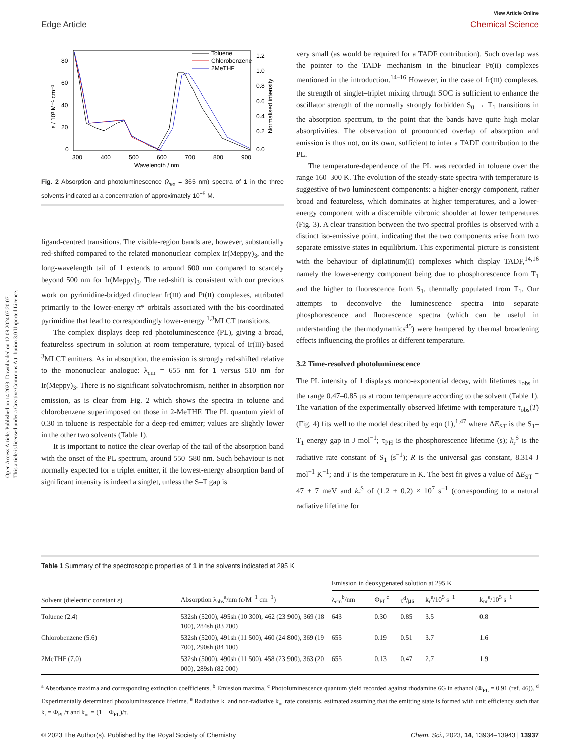Open Access Article. Published on 14 2023. Downloaded on 12.08.2024 07:20:07.
This article is licensed under a Creative Commons Attribution 3.0 Unported Licence.
View Article Online
Edge Article Chemical Science
80
60
40
20
0
1.2
1.0
0.8
0.6
0.4
0.2
0.0
300
400
500
600
700
800
900
Wavelength / nm
ε / 10³ M⁻¹ cm⁻¹
Normalised intensity
Toluene
Chlorobenzene
2MeTHF
Fig. 2 Absorption and photoluminescence (λ<sub>ex</sub> = 365 nm) spectra of 1 in the three solvents indicated at a concentration of approximately 10<sup>−5</sup> M.
ligand-centred transitions. The visible-region bands are, however, substantially red-shifted compared to the related mononuclear complex Ir(Meppy)<sub>3</sub>, and the long-wavelength tail of 1 extends to around 600 nm compared to scarcely beyond 500 nm for Ir(Meppy)<sub>3</sub>. The red-shift is consistent with our previous work on pyrimidine-bridged dinuclear Ir(III) and Pt(II) complexes, attributed primarily to the lower-energy π* orbitals associated with the bis-coordinated pyrimidine that lead to correspondingly lower-energy <sup>1,3</sup>MLCT transitions.
The complex displays deep red photoluminescence (PL), giving a broad, featureless spectrum in solution at room temperature, typical of Ir(III)-based <sup>3</sup>MLCT emitters. As in absorption, the emission is strongly red-shifted relative to the mononuclear analogue: λ<sub>em</sub> = 655 nm for 1 versus 510 nm for Ir(Meppy)<sub>3</sub>. There is no significant solvatochromism, neither in absorption nor emission, as is clear from Fig. 2 which shows the spectra in toluene and chlorobenzene superimposed on those in 2-MeTHF. The PL quantum yield of 0.30 in toluene is respectable for a deep-red emitter; values are slightly lower in the other two solvents (Table 1).
It is important to notice the clear overlap of the tail of the absorption band with the onset of the PL spectrum, around 550–580 nm. Such behaviour is not normally expected for a triplet emitter, if the lowest-energy absorption band of significant intensity is indeed a singlet, unless the S–T gap is
very small (as would be required for a TADF contribution). Such overlap was the pointer to the TADF mechanism in the binuclear Pt(II) complexes mentioned in the introduction.<sup>14–16</sup> However, in the case of Ir(III) complexes, the strength of singlet–triplet mixing through SOC is sufficient to enhance the oscillator strength of the normally strongly forbidden S<sub>0</sub> → T<sub>1</sub> transitions in the absorption spectrum, to the point that the bands have quite high molar absorptivities. The observation of pronounced overlap of absorption and emission is thus not, on its own, sufficient to infer a TADF contribution to the PL.
The temperature-dependence of the PL was recorded in toluene over the range 160–300 K. The evolution of the steady-state spectra with temperature is suggestive of two luminescent components: a higher-energy component, rather broad and featureless, which dominates at higher temperatures, and a lower-energy component with a discernible vibronic shoulder at lower temperatures (Fig. 3). A clear transition between the two spectral profiles is observed with a distinct iso-emissive point, indicating that the two components arise from two separate emissive states in equilibrium. This experimental picture is consistent with the behaviour of diplatinum(II) complexes which display TADF,<sup>14,16</sup> namely the lower-energy component being due to phosphorescence from T<sub>1</sub> and the higher to fluorescence from S<sub>1</sub>, thermally populated from T<sub>1</sub>. Our attempts to deconvolve the luminescence spectra into separate phosphorescence and fluorescence spectra (which can be useful in understanding the thermodynamics<sup>45</sup>) were hampered by thermal broadening effects influencing the profiles at different temperature.
3.2 Time-resolved photoluminescence
The PL intensity of 1 displays mono-exponential decay, with lifetimes τ<sub>obs</sub> in the range 0.47–0.85 μs at room temperature according to the solvent (Table 1). The variation of the experimentally observed lifetime with temperature τ<sub>obs</sub>(T) (Fig. 4) fits well to the model described by eqn (1),<sup>1,47</sup> where ΔE<sub>ST</sub> is the S<sub>1</sub>–T<sub>1</sub> energy gap in J mol<sup>−1</sup>; τ<sub>PH</sub> is the phosphorescence lifetime (s); k<sub>r</sub><sup>S</sup> is the radiative rate constant of S<sub>1</sub> (s<sup>−1</sup>); R is the universal gas constant, 8.314 J mol<sup>−1</sup> K<sup>−1</sup>; and T is the temperature in K. The best fit gives a value of ΔE<sub>ST</sub> = 47 ± 7 meV and k<sub>r</sub><sup>S</sup> of (1.2 ± 0.2) × 10<sup>7</sup> s<sup>−1</sup> (corresponding to a natural radiative lifetime for
Table 1 Summary of the spectroscopic properties of 1 in the solvents indicated at 295 K
| | | Emission in deoxygenated solution at 295 K | | | | |
| --- | --- | --- | --- | --- | --- | --- |
| Solvent (dielectric constant ε) | Absorption λ<sub>abs</sub><sup>a</sup>/nm (ε/M<sup>−1</sup> cm<sup>−1</sup>) | λ<sub>em</sub><sup>b</sup>/nm | Φ<sub>PL</sub><sup>c</sup> | τ<sup>d</sup>/μs | k<sub>r</sub><sup>e</sup>/10<sup>5</sup> s<sup>−1</sup> | k<sub>nr</sub><sup>e</sup>/10<sup>5</sup> s<sup>−1</sup> |
| Toluene (2.4) | 532sh (5200), 495sh (10 300), 462 (23 900), 369 (18 100), 284sh (83 700) | 643 | 0.30 | 0.85 | 3.5 | 0.8 |
| Chlorobenzene (5.6) | 532sh (5200), 491sh (11 500), 460 (24 800), 369 (19 700), 290sh (84 100) | 655 | 0.19 | 0.51 | 3.7 | 1.6 |
| 2MeTHF (7.0) | 532sh (5000), 490sh (11 500), 458 (23 900), 363 (20 000), 289sh (82 000) | 655 | 0.13 | 0.47 | 2.7 | 1.9 |
<sup>a</sup> Absorbance maxima and corresponding extinction coefficients. <sup>b</sup> Emission maxima. <sup>c</sup> Photoluminescence quantum yield recorded against rhodamine 6G in ethanol (Φ<sub>PL</sub> = 0.91 (ref. 46)). <sup>d</sup> Experimentally determined photoluminescence lifetime. <sup>e</sup> Radiative k<sub>r</sub> and non-radiative k<sub>nr</sub> rate constants, estimated assuming that the emitting state is formed with unit efficiency such that k<sub>r</sub> = Φ<sub>PL</sub>/τ and k<sub>nr</sub> = (1 − Φ<sub>PL</sub>)/τ.
© 2023 The Author(s). Published by the Royal Society of Chemistry Chem. Sci., 2023, 14, 13934–13943 | 13937